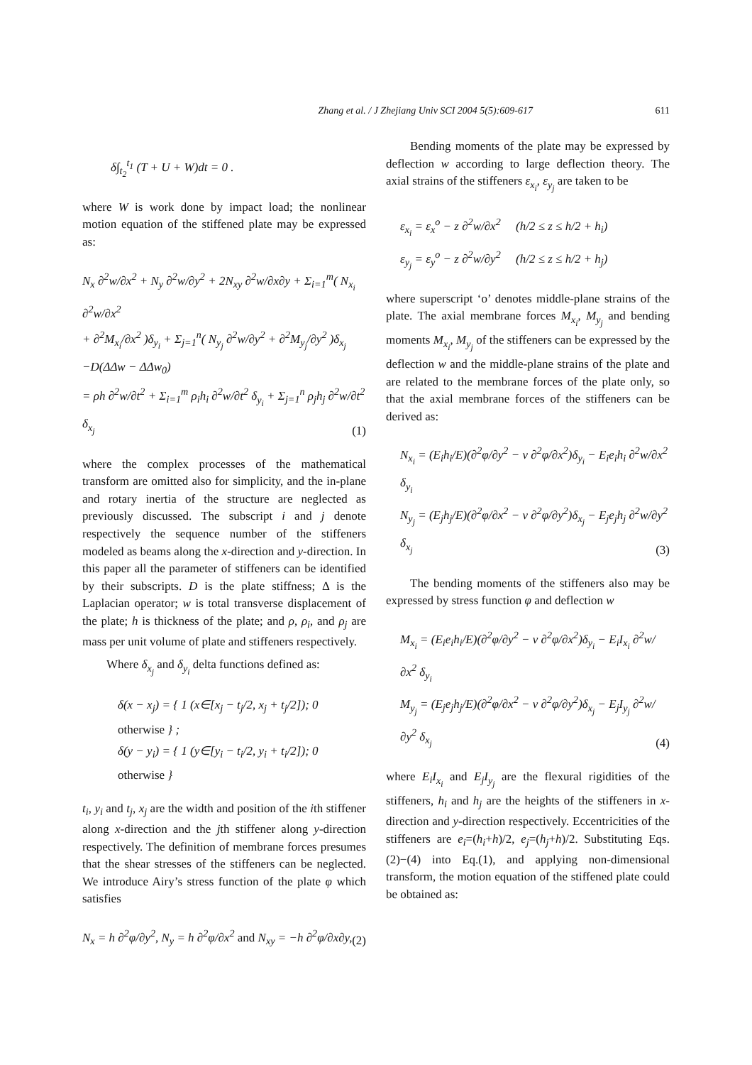Zhang et al. / J Zhejiang Univ SCI 2004 5(5):609-617 611
δ∫<sub>t<sub>2</sub></sub><sup>t<sub>1</sub></sup> (T + U + W)dt = 0 .
where W is work done by impact load; the nonlinear motion equation of the stiffened plate may be expressed as:
N<sub>x</sub> ∂<sup>2</sup>w/∂x<sup>2</sup> + N<sub>y</sub> ∂<sup>2</sup>w/∂y<sup>2</sup> + 2N<sub>xy</sub> ∂<sup>2</sup>w/∂x∂y + Σ<sub>i=1</sub><sup>m</sup>( N<sub>x<sub>i</sub></sub> ∂<sup>2</sup>w/∂x<sup>2</sup>
+ ∂<sup>2</sup>M<sub>x<sub>i</sub></sub>/∂x<sup>2</sup> )δ<sub>y<sub>i</sub></sub> + Σ<sub>j=1</sub><sup>n</sup>( N<sub>y<sub>j</sub></sub> ∂<sup>2</sup>w/∂y<sup>2</sup> + ∂<sup>2</sup>M<sub>y<sub>j</sub></sub>/∂y<sup>2</sup> )δ<sub>x<sub>j</sub></sub>
−D(ΔΔw − ΔΔw<sub>0</sub>)
= ρh ∂<sup>2</sup>w/∂t<sup>2</sup> + Σ<sub>i=1</sub><sup>m</sup> ρ<sub>i</sub>h<sub>i</sub> ∂<sup>2</sup>w/∂t<sup>2</sup> δ<sub>y<sub>i</sub></sub> + Σ<sub>j=1</sub><sup>n</sup> ρ<sub>j</sub>h<sub>j</sub> ∂<sup>2</sup>w/∂t<sup>2</sup> δ<sub>x<sub>j</sub></sub>
(1)
where the complex processes of the mathematical transform are omitted also for simplicity, and the in-plane and rotary inertia of the structure are neglected as previously discussed. The subscript i and j denote respectively the sequence number of the stiffeners modeled as beams along the x-direction and y-direction. In this paper all the parameter of stiffeners can be identified by their subscripts. D is the plate stiffness; Δ is the Laplacian operator; w is total transverse displacement of the plate; h is thickness of the plate; and ρ, ρ<sub>i</sub>, and ρ<sub>j</sub> are mass per unit volume of plate and stiffeners respectively.
Where δ<sub>x<sub>j</sub></sub> and δ<sub>y<sub>i</sub></sub> delta functions defined as:
δ(x − x<sub>j</sub>) = { 1 (x∈[x<sub>j</sub> − t<sub>j</sub>/2, x<sub>j</sub> + t<sub>j</sub>/2]); 0 otherwise } ;
δ(y − y<sub>i</sub>) = { 1 (y∈[y<sub>i</sub> − t<sub>i</sub>/2, y<sub>i</sub> + t<sub>i</sub>/2]); 0 otherwise }
t<sub>i</sub>, y<sub>i</sub> and t<sub>j</sub>, x<sub>j</sub> are the width and position of the ith stiffener along x-direction and the jth stiffener along y-direction respectively. The definition of membrane forces presumes that the shear stresses of the stiffeners can be neglected. We introduce Airy’s stress function of the plate φ which satisfies
N<sub>x</sub> = h ∂<sup>2</sup>φ/∂y<sup>2</sup>, N<sub>y</sub> = h ∂<sup>2</sup>φ/∂x<sup>2</sup> and N<sub>xy</sub> = −h ∂<sup>2</sup>φ/∂x∂y,
(2)
Bending moments of the plate may be expressed by deflection w according to large deflection theory. The axial strains of the stiffeners ε<sub>x<sub>i</sub></sub>, ε<sub>y<sub>j</sub></sub> are taken to be
ε<sub>x<sub>i</sub></sub> = ε<sub>x</sub><sup>o</sup> − z ∂<sup>2</sup>w/∂x<sup>2</sup> (h/2 ≤ z ≤ h/2 + h<sub>i</sub>)
ε<sub>y<sub>j</sub></sub> = ε<sub>y</sub><sup>o</sup> − z ∂<sup>2</sup>w/∂y<sup>2</sup> (h/2 ≤ z ≤ h/2 + h<sub>j</sub>)
where superscript ‘o’ denotes middle-plane strains of the plate. The axial membrane forces M<sub>x<sub>i</sub></sub>, M<sub>y<sub>j</sub></sub> and bending moments M<sub>x<sub>i</sub></sub>, M<sub>y<sub>j</sub></sub> of the stiffeners can be expressed by the deflection w and the middle-plane strains of the plate and are related to the membrane forces of the plate only, so that the axial membrane forces of the stiffeners can be derived as:
N<sub>x<sub>i</sub></sub> = (E<sub>i</sub>h<sub>i</sub>/E)(∂<sup>2</sup>φ/∂y<sup>2</sup> − ν ∂<sup>2</sup>φ/∂x<sup>2</sup>)δ<sub>y<sub>i</sub></sub> − E<sub>i</sub>e<sub>i</sub>h<sub>i</sub> ∂<sup>2</sup>w/∂x<sup>2</sup> δ<sub>y<sub>i</sub></sub>
N<sub>y<sub>j</sub></sub> = (E<sub>j</sub>h<sub>j</sub>/E)(∂<sup>2</sup>φ/∂x<sup>2</sup> − ν ∂<sup>2</sup>φ/∂y<sup>2</sup>)δ<sub>x<sub>j</sub></sub> − E<sub>j</sub>e<sub>j</sub>h<sub>j</sub> ∂<sup>2</sup>w/∂y<sup>2</sup> δ<sub>x<sub>j</sub></sub>
(3)
The bending moments of the stiffeners also may be expressed by stress function φ and deflection w
M<sub>x<sub>i</sub></sub> = (E<sub>i</sub>e<sub>i</sub>h<sub>i</sub>/E)(∂<sup>2</sup>φ/∂y<sup>2</sup> − ν ∂<sup>2</sup>φ/∂x<sup>2</sup>)δ<sub>y<sub>i</sub></sub> − E<sub>i</sub>I<sub>x<sub>i</sub></sub> ∂<sup>2</sup>w/∂x<sup>2</sup> δ<sub>y<sub>i</sub></sub>
M<sub>y<sub>j</sub></sub> = (E<sub>j</sub>e<sub>j</sub>h<sub>j</sub>/E)(∂<sup>2</sup>φ/∂x<sup>2</sup> − ν ∂<sup>2</sup>φ/∂y<sup>2</sup>)δ<sub>x<sub>j</sub></sub> − E<sub>j</sub>I<sub>y<sub>j</sub></sub> ∂<sup>2</sup>w/∂y<sup>2</sup> δ<sub>x<sub>j</sub></sub>
(4)
where E<sub>i</sub>I<sub>x<sub>i</sub></sub> and E<sub>j</sub>I<sub>y<sub>j</sub></sub> are the flexural rigidities of the stiffeners, h<sub>i</sub> and h<sub>j</sub> are the heights of the stiffeners in x-direction and y-direction respectively. Eccentricities of the stiffeners are e<sub>i</sub>=(h<sub>i</sub>+h)/2, e<sub>j</sub>=(h<sub>j</sub>+h)/2. Substituting Eqs.(2)−(4) into Eq.(1), and applying non-dimensional transform, the motion equation of the stiffened plate could be obtained as: